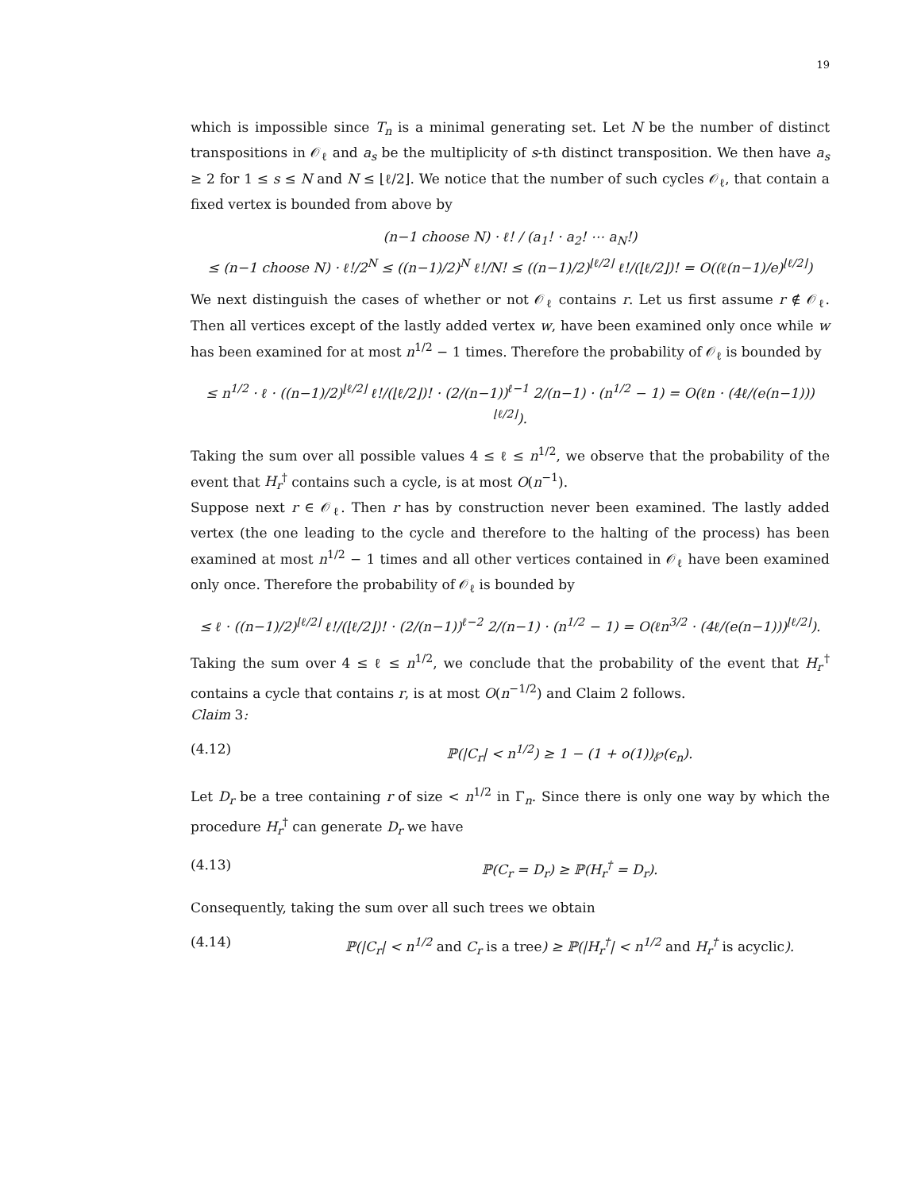19
which is impossible since T<sub>n</sub> is a minimal generating set. Let N be the number of distinct transpositions in 𝒪<sub>ℓ</sub> and a<sub>s</sub> be the multiplicity of s-th distinct transposition. We then have a<sub>s</sub> ≥ 2 for 1 ≤ s ≤ N and N ≤ ⌊ℓ/2⌋. We notice that the number of such cycles 𝒪<sub>ℓ</sub>, that contain a fixed vertex is bounded from above by
(n−1 choose N) · ℓ! / (a<sub>1</sub>! · a<sub>2</sub>! ⋯ a<sub>N</sub>!)
≤ (n−1 choose N) · ℓ!/2<sup>N</sup> ≤ ((n−1)/2)<sup>N</sup> ℓ!/N! ≤ ((n−1)/2)<sup>⌊ℓ/2⌋</sup> ℓ!/(⌊ℓ/2⌋)! = O((ℓ(n−1)/e)<sup>⌊ℓ/2⌋</sup>)
We next distinguish the cases of whether or not 𝒪<sub>ℓ</sub> contains r. Let us first assume r ∉ 𝒪<sub>ℓ</sub>. Then all vertices except of the lastly added vertex w, have been examined only once while w has been examined for at most n<sup>1/2</sup> − 1 times. Therefore the probability of 𝒪<sub>ℓ</sub> is bounded by
≤ n<sup>1/2</sup> · ℓ · ((n−1)/2)<sup>⌊ℓ/2⌋</sup> ℓ!/(⌊ℓ/2⌋)! · (2/(n−1))<sup>ℓ−1</sup> 2/(n−1) · (n<sup>1/2</sup> − 1) = O(ℓn · (4ℓ/(e(n−1)))<sup>⌊ℓ/2⌋</sup>).
Taking the sum over all possible values 4 ≤ ℓ ≤ n<sup>1/2</sup>, we observe that the probability of the event that H<sub>r</sub><sup>†</sup> contains such a cycle, is at most O(n<sup>−1</sup>).
Suppose next r ∈ 𝒪<sub>ℓ</sub>. Then r has by construction never been examined. The lastly added vertex (the one leading to the cycle and therefore to the halting of the process) has been examined at most n<sup>1/2</sup> − 1 times and all other vertices contained in 𝒪<sub>ℓ</sub> have been examined only once. Therefore the probability of 𝒪<sub>ℓ</sub> is bounded by
≤ ℓ · ((n−1)/2)<sup>⌊ℓ/2⌋</sup> ℓ!/(⌊ℓ/2⌋)! · (2/(n−1))<sup>ℓ−2</sup> 2/(n−1) · (n<sup>1/2</sup> − 1) = O(ℓn<sup>3/2</sup> · (4ℓ/(e(n−1)))<sup>⌊ℓ/2⌋</sup>).
Taking the sum over 4 ≤ ℓ ≤ n<sup>1/2</sup>, we conclude that the probability of the event that H<sub>r</sub><sup>†</sup> contains a cycle that contains r, is at most O(n<sup>−1/2</sup>) and Claim 2 follows.
Claim 3:
(4.12) ℙ(|C<sub>r</sub>| < n<sup>1/2</sup>) ≥ 1 − (1 + o(1))℘(ϵ<sub>n</sub>).
Let D<sub>r</sub> be a tree containing r of size < n<sup>1/2</sup> in Γ<sub>n</sub>. Since there is only one way by which the procedure H<sub>r</sub><sup>†</sup> can generate D<sub>r</sub> we have
(4.13) ℙ(C<sub>r</sub> = D<sub>r</sub>) ≥ ℙ(H<sub>r</sub><sup>†</sup> = D<sub>r</sub>).
Consequently, taking the sum over all such trees we obtain
(4.14) ℙ(|C<sub>r</sub>| < n<sup>1/2</sup> and C<sub>r</sub> is a tree) ≥ ℙ(|H<sub>r</sub><sup>†</sup>| < n<sup>1/2</sup> and H<sub>r</sub><sup>†</sup> is acyclic).